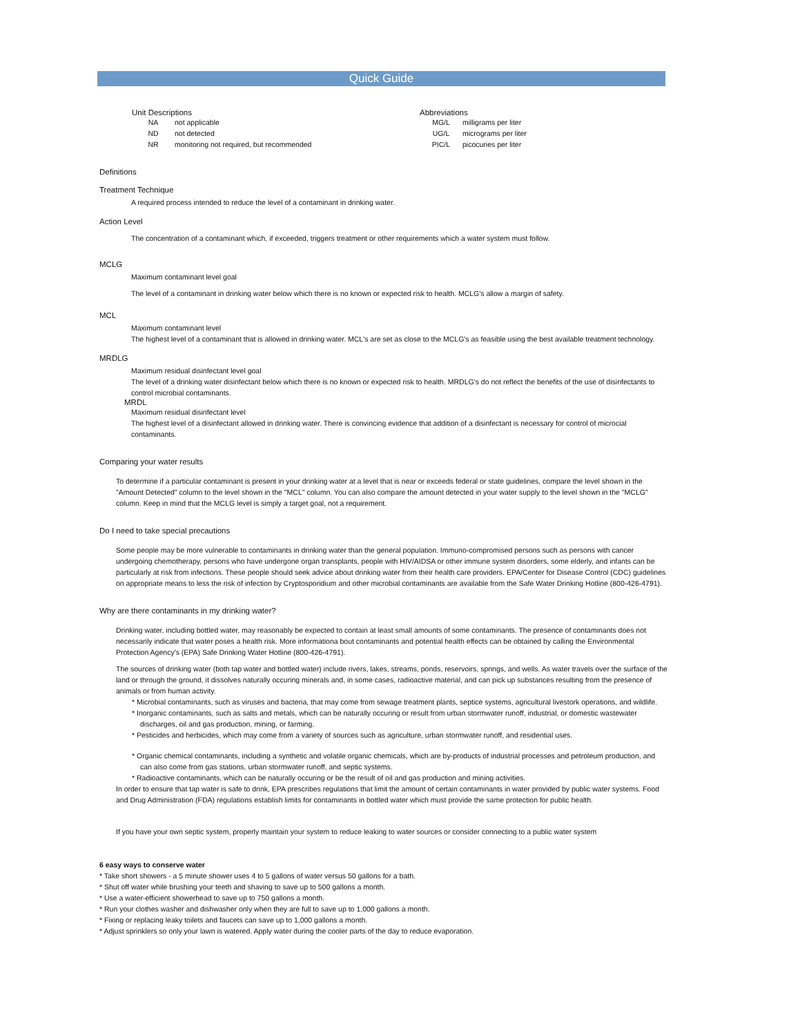Quick Guide
Unit Descriptions
NA not applicable
ND not detected
NR monitoring not required, but recommended
Abbreviations
MG/L milligrams per liter
UG/L micrograms per liter
PIC/L picocuries per liter
Definitions
Treatment Technique
A required process intended to reduce the level of a contaminant in drinking water.
Action Level
The concentration of a contaminant which, if exceeded, triggers treatment or other requirements which a water system must follow.
MCLG
Maximum contaminant level goal
The level of a contaminant in drinking water below which there is no known or expected risk to health. MCLG's allow a margin of safety.
MCL
Maximum contaminant level
The highest level of a contaminant that is allowed in drinking water. MCL's are set as close to the MCLG's as feasible using the best available treatment technology.
MRDLG
Maximum residual disinfectant level goal
The level of a drinking water disinfectant below which there is no known or expected risk to health. MRDLG's do not reflect the benefits of the use of disinfectants to control microbial contaminants.
MRDL
Maximum residual disinfectant level
The highest level of a disinfectant allowed in drinking water. There is convincing evidence that addition of a disinfectant is necessary for control of microcial contaminants.
Comparing your water results
To determine if a particular contaminant is present in your drinking water at a level that is near or exceeds federal or state guidelines, compare the level shown in the "Amount Detected" column to the level shown in the "MCL" column. You can also compare the amount detected in your water supply to the level shown in the "MCLG" column. Keep in mind that the MCLG level is simply a target goal, not a requirement.
Do I need to take special precautions
Some people may be more vulnerable to contaminants in drinking water than the general population. Immuno-compromised persons such as persons with cancer undergoing chemotherapy, persons who have undergone organ transplants, people with HIV/AIDSA or other immune system disorders, some elderly, and infants can be particularly at risk from infections. These people should seek advice about drinking water from their health care providers. EPA/Center for Disease Control (CDC) guidelines on appropriate means to less the risk of infection by Cryptosporidium and other microbial contaminants are available from the Safe Water Drinking Hotline (800-426-4791).
Why are there contaminants in my drinking water?
Drinking water, including bottled water, may reasonably be expected to contain at least small amounts of some contaminants. The presence of contaminants does not necessarily indicate that water poses a health risk. More informationa bout contaminants and potential health effects can be obtained by calling the Environmental Protection Agency's (EPA) Safe Drinking Water Hotline (800-426-4791).
The sources of drinking water (both tap water and bottled water) include rivers, lakes, streams, ponds, reservoirs, springs, and wells. As water travels over the surface of the land or through the ground, it dissolves naturally occuring minerals and, in some cases, radioactive material, and can pick up substances resulting from the presence of animals or from human activity.
* Microbial contaminants, such as viruses and bacteria, that may come from sewage treatment plants, septice systems, agricultural livestork operations, and wildlife.
* Inorganic contaminants, such as salts and metals, which can be naturally occuring or result from urban stormwater runoff, industrial, or domestic wastewater discharges, oil and gas production, mining, or farming.
* Pesticides and herbicides, which may come from a variety of sources such as agriculture, urban stormwater runoff, and residential uses.
* Organic chemical contaminants, including a synthetic and volatile organic chemicals, which are by-products of industrial processes and petroleum production, and can also come from gas stations, urban stormwater runoff, and septic systems.
* Radioactive contaminants, which can be naturally occuring or be the result of oil and gas production and mining activities.
In order to ensure that tap water is safe to drink, EPA prescribes regulations that limit the amount of certain contaminants in water provided by public water systems. Food and Drug Administration (FDA) regulations establish limits for contaminants in bottled water which must provide the same protection for public health.
If you have your own septic system, properly maintain your system to reduce leaking to water sources or consider connecting to a public water system
6 easy ways to conserve water
* Take short showers - a 5 minute shower uses 4 to 5 gallons of water versus 50 gallons for a bath.
* Shut off water while brushing your teeth and shaving to save up to 500 gallons a month.
* Use a water-efficient showerhead to save up to 750 gallons a month.
* Run your clothes washer and dishwasher only when they are full to save up to 1,000 gallons a month.
* Fixing or replacing leaky toilets and faucets can save up to 1,000 gallons a month.
* Adjust sprinklers so only your lawn is watered. Apply water during the cooler parts of the day to reduce evaporation.